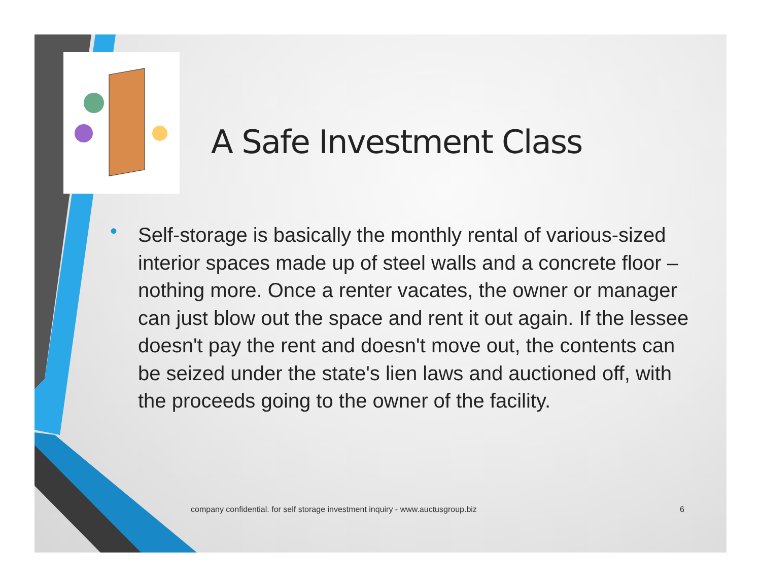A Safe Investment Class
• Self-storage is basically the monthly rental of various-sized interior spaces made up of steel walls and a concrete floor – nothing more. Once a renter vacates, the owner or manager can just blow out the space and rent it out again. If the lessee doesn't pay the rent and doesn't move out, the contents can be seized under the state's lien laws and auctioned off, with the proceeds going to the owner of the facility.
company confidential. for self storage investment inquiry - www.auctusgroup.biz
6